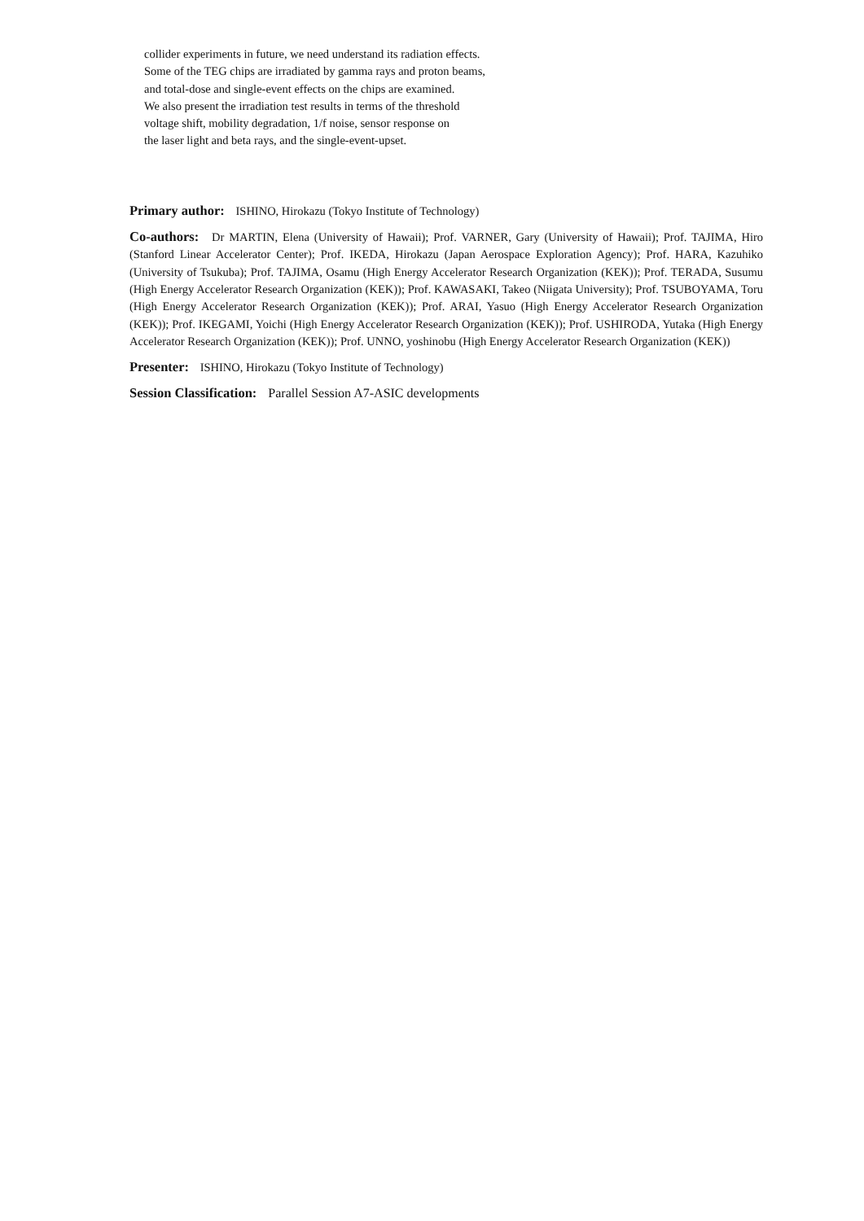collider experiments in future, we need understand its radiation effects.
Some of the TEG chips are irradiated by gamma rays and proton beams,
and total-dose and single-event effects on the chips are examined.
We also present the irradiation test results in terms of the threshold
voltage shift, mobility degradation, 1/f noise, sensor response on
the laser light and beta rays, and the single-event-upset.
Primary author: ISHINO, Hirokazu (Tokyo Institute of Technology)
Co-authors: Dr MARTIN, Elena (University of Hawaii); Prof. VARNER, Gary (University of Hawaii); Prof. TAJIMA, Hiro (Stanford Linear Accelerator Center); Prof. IKEDA, Hirokazu (Japan Aerospace Exploration Agency); Prof. HARA, Kazuhiko (University of Tsukuba); Prof. TAJIMA, Osamu (High Energy Accelerator Research Organization (KEK)); Prof. TERADA, Susumu (High Energy Accelerator Research Organization (KEK)); Prof. KAWASAKI, Takeo (Niigata University); Prof. TSUBOYAMA, Toru (High Energy Accelerator Research Organization (KEK)); Prof. ARAI, Yasuo (High Energy Accelerator Research Organization (KEK)); Prof. IKEGAMI, Yoichi (High Energy Accelerator Research Organization (KEK)); Prof. USHIRODA, Yutaka (High Energy Accelerator Research Organization (KEK)); Prof. UNNO, yoshinobu (High Energy Accelerator Research Organization (KEK))
Presenter: ISHINO, Hirokazu (Tokyo Institute of Technology)
Session Classification: Parallel Session A7-ASIC developments